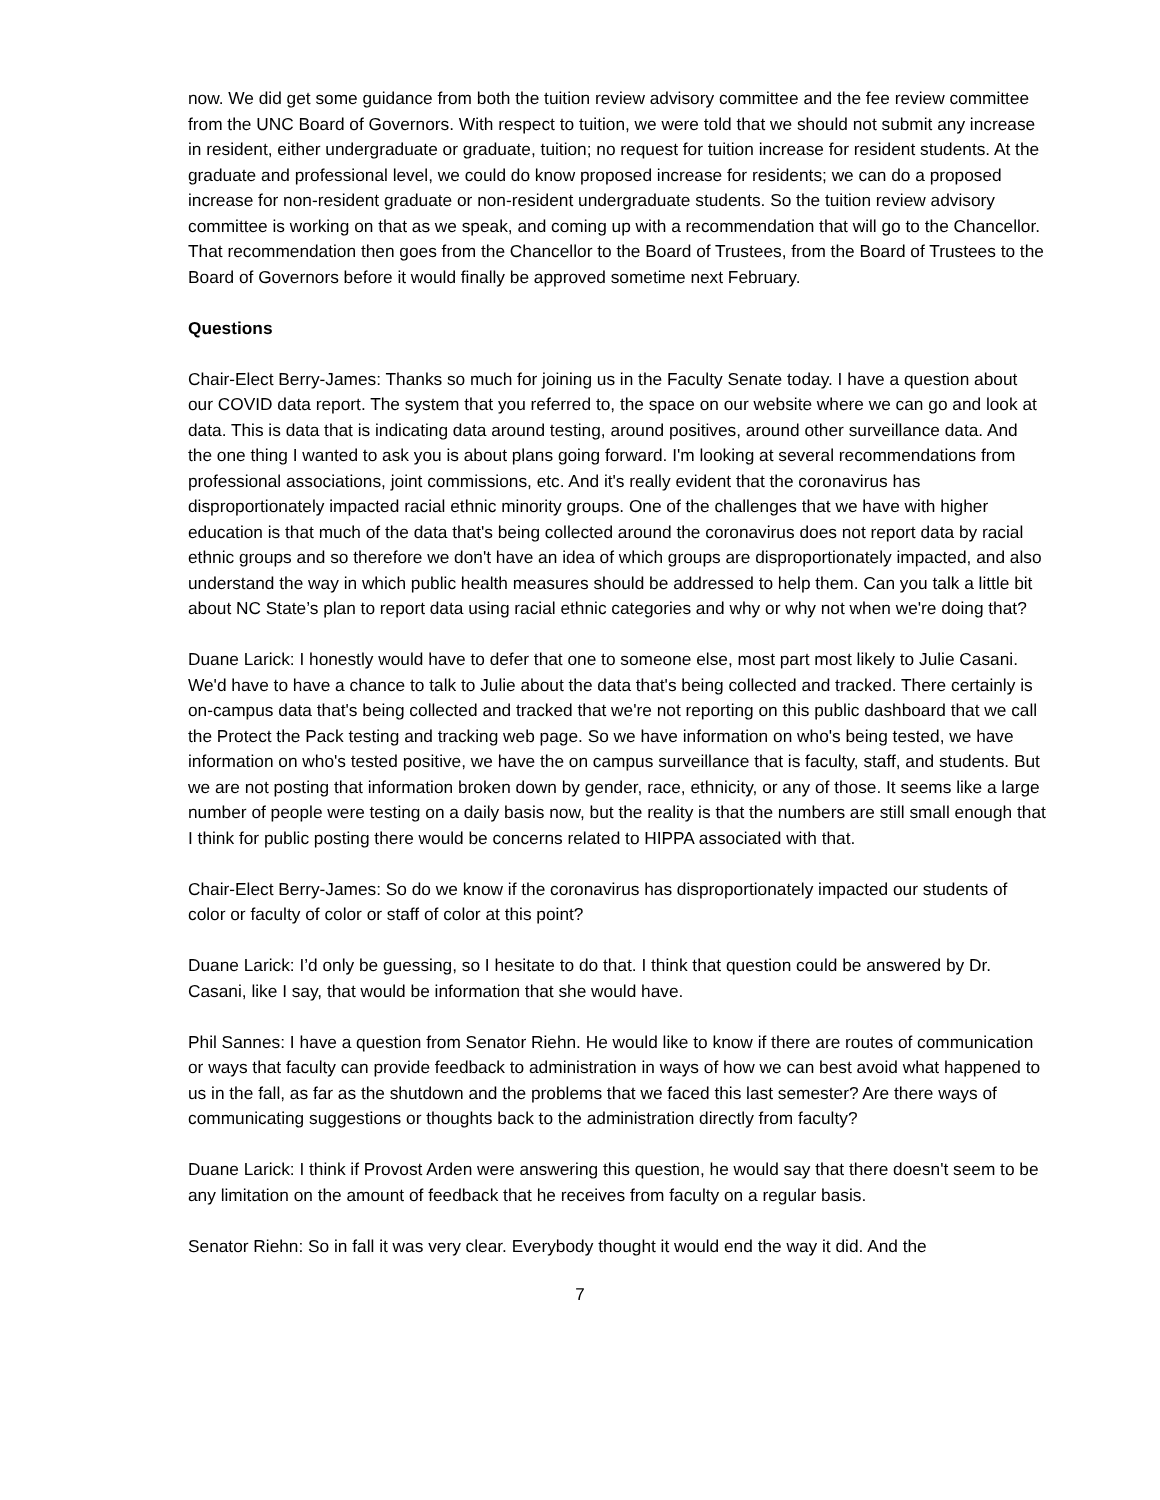now. We did get some guidance from both the tuition review advisory committee and the fee review committee from the UNC Board of Governors. With respect to tuition, we were told that we should not submit any increase in resident, either undergraduate or graduate, tuition; no request for tuition increase for resident students. At the graduate and professional level, we could do know proposed increase for residents; we can do a proposed increase for non-resident graduate or non-resident undergraduate students. So the tuition review advisory committee is working on that as we speak, and coming up with a recommendation that will go to the Chancellor. That recommendation then goes from the Chancellor to the Board of Trustees, from the Board of Trustees to the Board of Governors before it would finally be approved sometime next February.
Questions
Chair-Elect Berry-James: Thanks so much for joining us in the Faculty Senate today. I have a question about our COVID data report. The system that you referred to, the space on our website where we can go and look at data. This is data that is indicating data around testing, around positives, around other surveillance data. And the one thing I wanted to ask you is about plans going forward. I'm looking at several recommendations from professional associations, joint commissions, etc. And it's really evident that the coronavirus has disproportionately impacted racial ethnic minority groups. One of the challenges that we have with higher education is that much of the data that's being collected around the coronavirus does not report data by racial ethnic groups and so therefore we don't have an idea of which groups are disproportionately impacted, and also understand the way in which public health measures should be addressed to help them. Can you talk a little bit about NC State’s plan to report data using racial ethnic categories and why or why not when we're doing that?
Duane Larick: I honestly would have to defer that one to someone else, most part most likely to Julie Casani. We'd have to have a chance to talk to Julie about the data that's being collected and tracked. There certainly is on-campus data that's being collected and tracked that we're not reporting on this public dashboard that we call the Protect the Pack testing and tracking web page. So we have information on who's being tested, we have information on who's tested positive, we have the on campus surveillance that is faculty, staff, and students. But we are not posting that information broken down by gender, race, ethnicity, or any of those. It seems like a large number of people were testing on a daily basis now, but the reality is that the numbers are still small enough that I think for public posting there would be concerns related to HIPPA associated with that.
Chair-Elect Berry-James: So do we know if the coronavirus has disproportionately impacted our students of color or faculty of color or staff of color at this point?
Duane Larick: I’d only be guessing, so I hesitate to do that. I think that question could be answered by Dr. Casani, like I say, that would be information that she would have.
Phil Sannes: I have a question from Senator Riehn. He would like to know if there are routes of communication or ways that faculty can provide feedback to administration in ways of how we can best avoid what happened to us in the fall, as far as the shutdown and the problems that we faced this last semester? Are there ways of communicating suggestions or thoughts back to the administration directly from faculty?
Duane Larick: I think if Provost Arden were answering this question, he would say that there doesn't seem to be any limitation on the amount of feedback that he receives from faculty on a regular basis.
Senator Riehn: So in fall it was very clear. Everybody thought it would end the way it did. And the
7